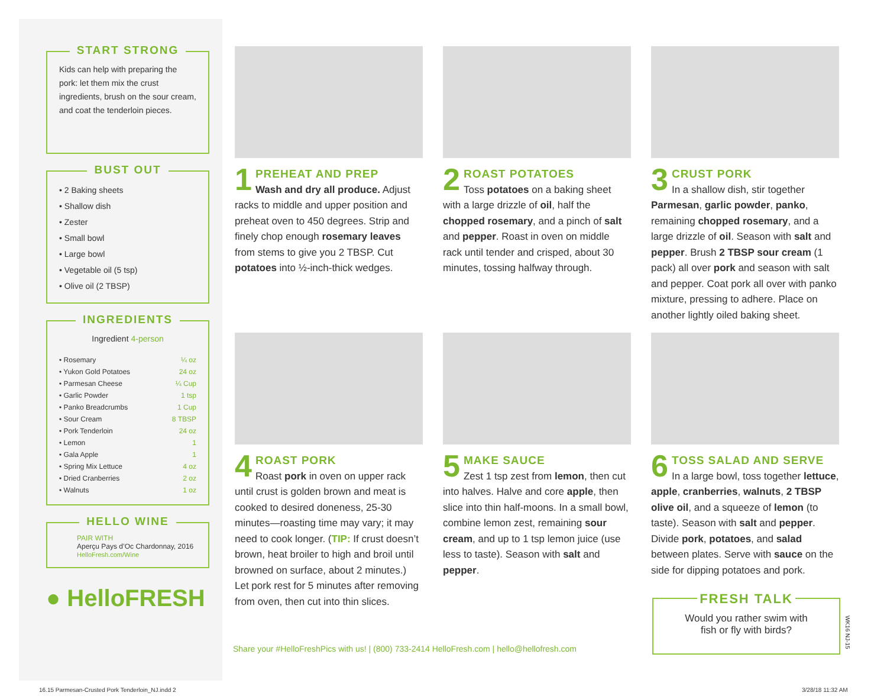START STRONG
Kids can help with preparing the pork: let them mix the crust ingredients, brush on the sour cream, and coat the tenderloin pieces.
BUST OUT
• 2 Baking sheets
• Shallow dish
• Zester
• Small bowl
• Large bowl
• Vegetable oil (5 tsp)
• Olive oil (2 TBSP)
INGREDIENTS
Ingredient 4-person
| • Rosemary | ¼ oz |
| • Yukon Gold Potatoes | 24 oz |
| • Parmesan Cheese | ¼ Cup |
| • Garlic Powder | 1 tsp |
| • Panko Breadcrumbs | 1 Cup |
| • Sour Cream | 8 TBSP |
| • Pork Tenderloin | 24 oz |
| • Lemon | 1 |
| • Gala Apple | 1 |
| • Spring Mix Lettuce | 4 oz |
| • Dried Cranberries | 2 oz |
| • Walnuts | 1 oz |
HELLO WINE
PAIR WITH
Aperçu Pays d’Oc Chardonnay, 2016
HelloFresh.com/Wine
● HelloFRESH
1
PREHEAT AND PREP
Wash and dry all produce. Adjust racks to middle and upper position and preheat oven to 450 degrees. Strip and finely chop enough rosemary leaves from stems to give you 2 TBSP. Cut potatoes into ½-inch-thick wedges.
2
ROAST POTATOES
Toss potatoes on a baking sheet with a large drizzle of oil, half the chopped rosemary, and a pinch of salt and pepper. Roast in oven on middle rack until tender and crisped, about 30 minutes, tossing halfway through.
3
CRUST PORK
In a shallow dish, stir together Parmesan, garlic powder, panko, remaining chopped rosemary, and a large drizzle of oil. Season with salt and pepper. Brush 2 TBSP sour cream (1 pack) all over pork and season with salt and pepper. Coat pork all over with panko mixture, pressing to adhere. Place on another lightly oiled baking sheet.
4
ROAST PORK
Roast pork in oven on upper rack until crust is golden brown and meat is cooked to desired doneness, 25-30 minutes—roasting time may vary; it may need to cook longer. (TIP: If crust doesn’t brown, heat broiler to high and broil until browned on surface, about 2 minutes.) Let pork rest for 5 minutes after removing from oven, then cut into thin slices.
5
MAKE SAUCE
Zest 1 tsp zest from lemon, then cut into halves. Halve and core apple, then slice into thin half-moons. In a small bowl, combine lemon zest, remaining sour cream, and up to 1 tsp lemon juice (use less to taste). Season with salt and pepper.
6
TOSS SALAD AND SERVE
In a large bowl, toss together lettuce, apple, cranberries, walnuts, 2 TBSP olive oil, and a squeeze of lemon (to taste). Season with salt and pepper. Divide pork, potatoes, and salad between plates. Serve with sauce on the side for dipping potatoes and pork.
Share your #HelloFreshPics with us! | (800) 733-2414 HelloFresh.com | hello@hellofresh.com
FRESH TALK
Would you rather swim with
fish or fly with birds?
WK16 NJ-15
16.15 Parmesan-Crusted Pork Tenderloin_NJ.indd 2
3/28/18 11:32 AM